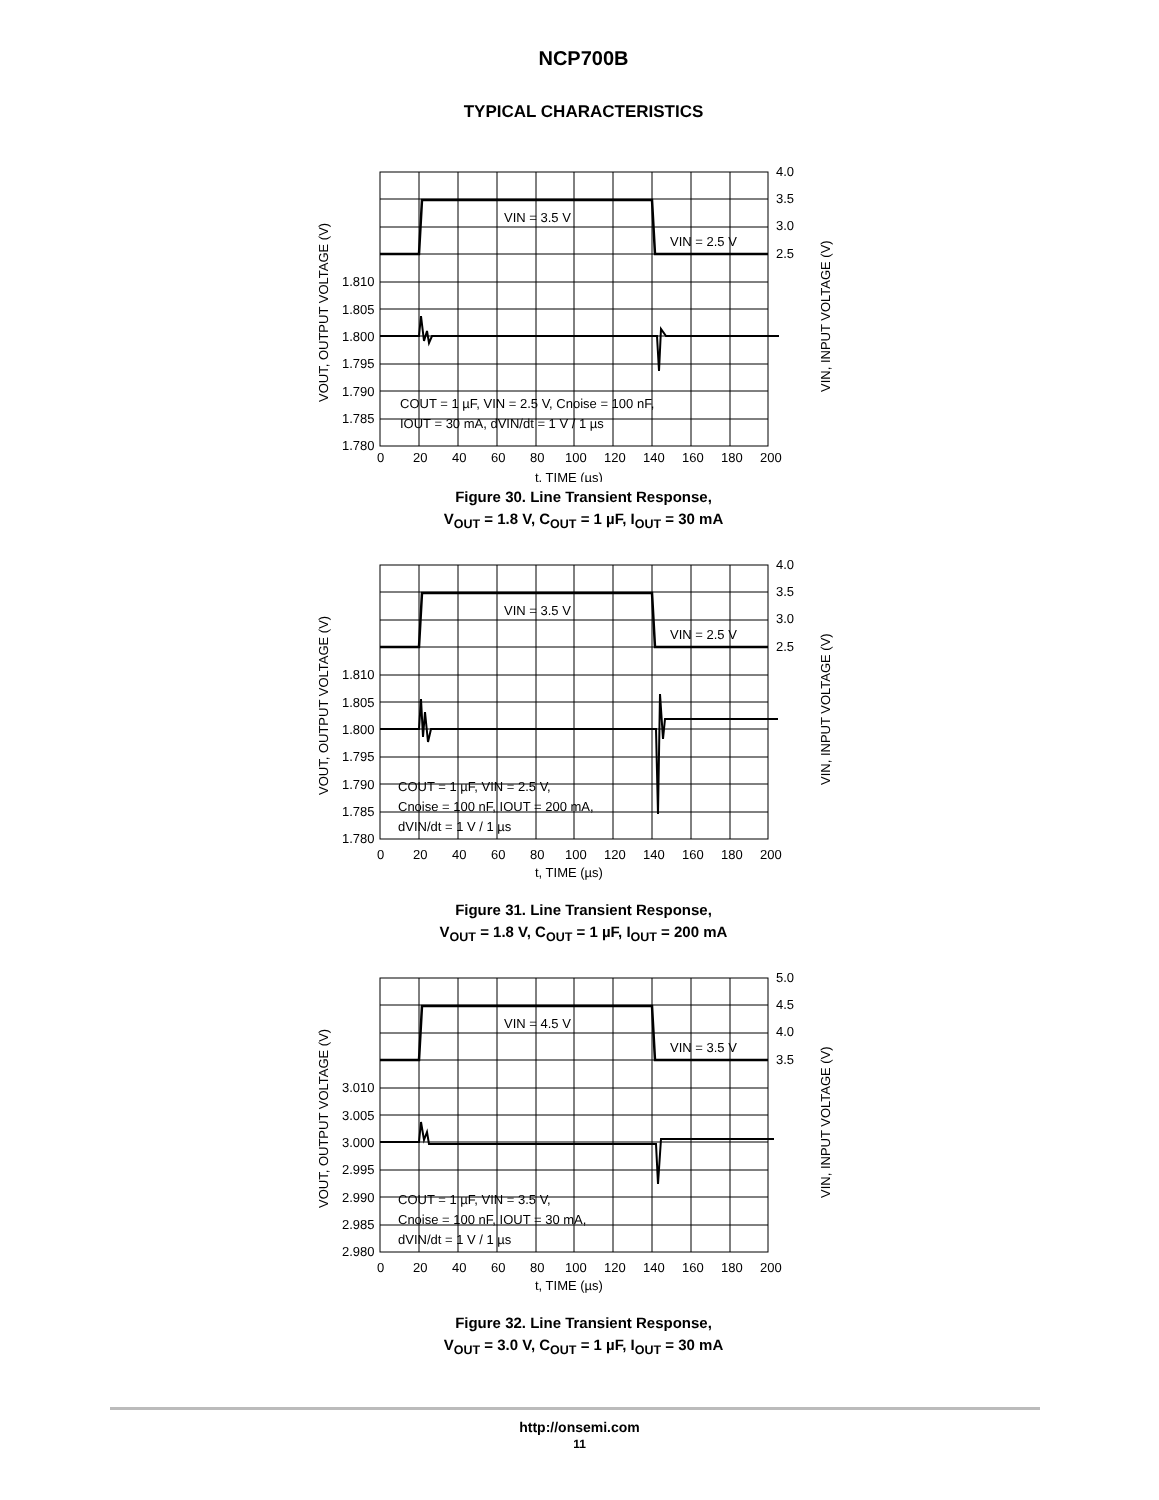NCP700B
TYPICAL CHARACTERISTICS
VIN = 3.5 V
VIN = 2.5 V
COUT = 1 µF, VIN = 2.5 V, Cnoise = 100 nF,
IOUT = 30 mA, dVIN/dt = 1 V / 1 µs
1.810
1.805
1.800
1.795
1.790
1.785
1.780
4.0
3.5
3.0
2.5
0
20
40
60
80
100
120
140
160
180
200
t, TIME (µs)
VOUT, OUTPUT VOLTAGE (V)
VIN, INPUT VOLTAGE (V)
Figure 30. Line Transient Response,
V<sub>OUT</sub> = 1.8 V, C<sub>OUT</sub> = 1 µF, I<sub>OUT</sub> = 30 mA
VIN = 3.5 V
VIN = 2.5 V
COUT = 1 µF, VIN = 2.5 V,
Cnoise = 100 nF, IOUT = 200 mA,
dVIN/dt = 1 V / 1 µs
1.810
1.805
1.800
1.795
1.790
1.785
1.780
4.0
3.5
3.0
2.5
0
20
40
60
80
100
120
140
160
180
200
t, TIME (µs)
VOUT, OUTPUT VOLTAGE (V)
VIN, INPUT VOLTAGE (V)
Figure 31. Line Transient Response,
V<sub>OUT</sub> = 1.8 V, C<sub>OUT</sub> = 1 µF, I<sub>OUT</sub> = 200 mA
VIN = 4.5 V
VIN = 3.5 V
COUT = 1 µF, VIN = 3.5 V,
Cnoise = 100 nF, IOUT = 30 mA,
dVIN/dt = 1 V / 1 µs
3.010
3.005
3.000
2.995
2.990
2.985
2.980
5.0
4.5
4.0
3.5
0
20
40
60
80
100
120
140
160
180
200
t, TIME (µs)
VOUT, OUTPUT VOLTAGE (V)
VIN, INPUT VOLTAGE (V)
Figure 32. Line Transient Response,
V<sub>OUT</sub> = 3.0 V, C<sub>OUT</sub> = 1 µF, I<sub>OUT</sub> = 30 mA
http://onsemi.com
11